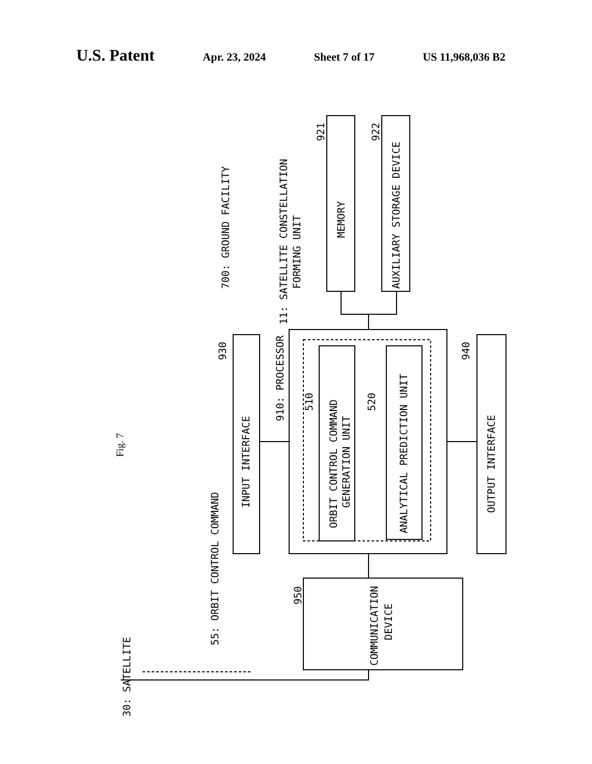U.S. Patent Apr. 23, 2024 Sheet 7 of 17 US 11,968,036 B2
Fig. 7
700: GROUND FACILITY
11: SATELLITE CONSTELLATION
FORMING UNIT
MEMORY
AUXILIARY STORAGE DEVICE
921
922
930
INPUT INTERFACE
910: PROCESSOR
510
ORBIT CONTROL COMMAND
GENERATION UNIT
520
ANALYTICAL PREDICTION UNIT
940
OUTPUT INTERFACE
950
COMMUNICATION
DEVICE
55: ORBIT CONTROL COMMAND
30: SATELLITE